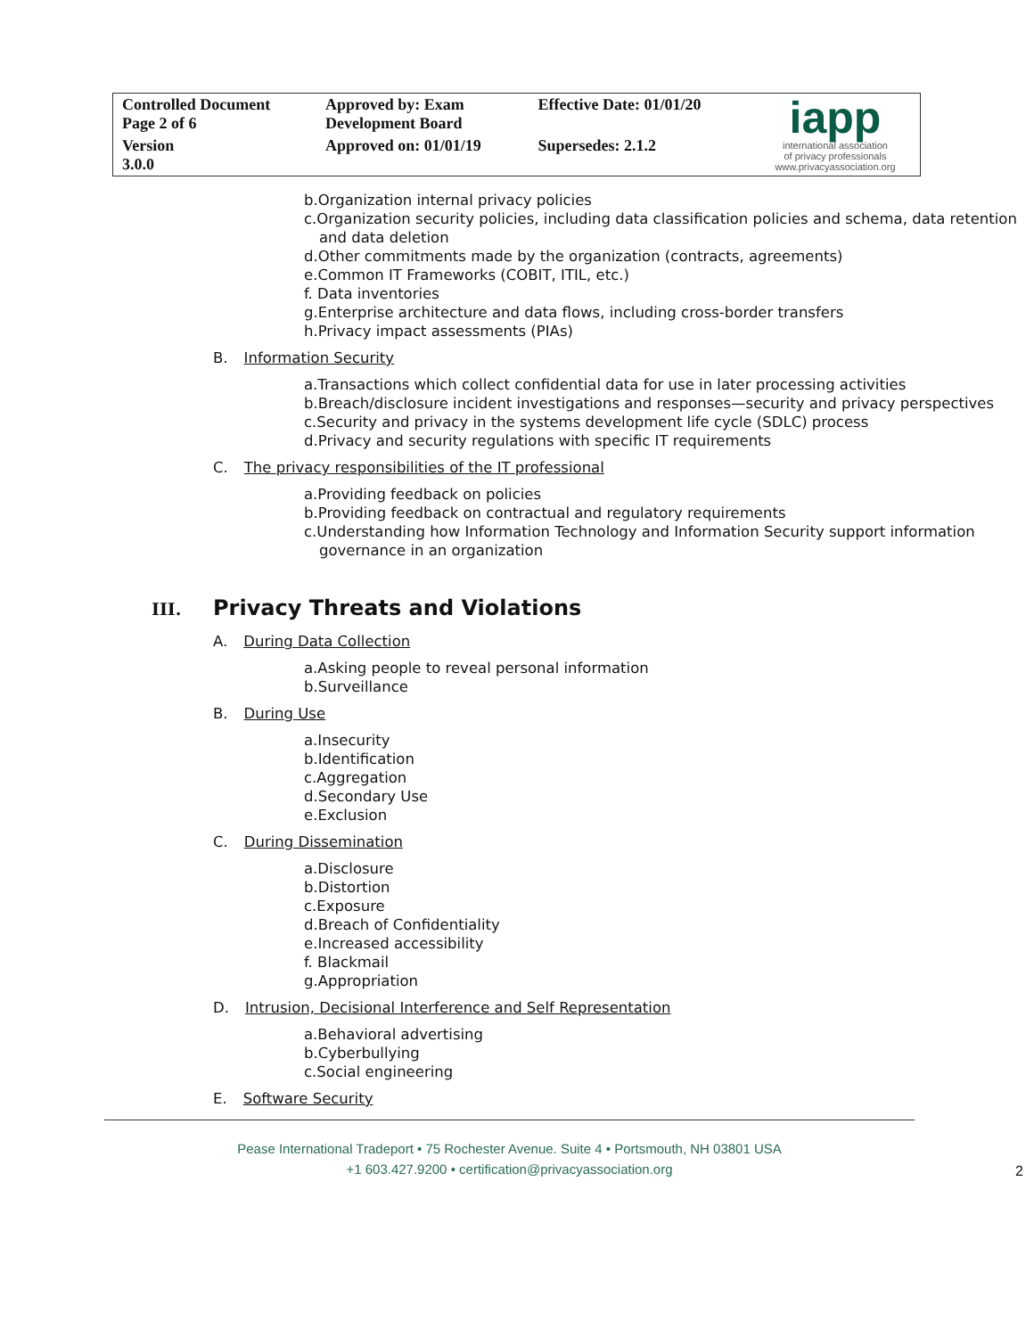| Controlled Document Page 2 of 6 | Approved by: Exam Development Board | Effective Date: 01/01/20 | iapp international association of privacy professionals www.privacyassociation.org |
| Version 3.0.0 | Approved on: 01/01/19 | Supersedes: 2.1.2 | |
b.Organization internal privacy policies
c.Organization security policies, including data classification policies and schema, data retention and data deletion
d.Other commitments made by the organization (contracts, agreements)
e.Common IT Frameworks (COBIT, ITIL, etc.)
f. Data inventories
g.Enterprise architecture and data flows, including cross-border transfers
h.Privacy impact assessments (PIAs)
B. Information Security
a.Transactions which collect confidential data for use in later processing activities
b.Breach/disclosure incident investigations and responses—security and privacy perspectives
c.Security and privacy in the systems development life cycle (SDLC) process
d.Privacy and security regulations with specific IT requirements
C. The privacy responsibilities of the IT professional
a.Providing feedback on policies
b.Providing feedback on contractual and regulatory requirements
c.Understanding how Information Technology and Information Security support information governance in an organization
III. Privacy Threats and Violations
A. During Data Collection
a.Asking people to reveal personal information
b.Surveillance
B. During Use
a.Insecurity
b.Identification
c.Aggregation
d.Secondary Use
e.Exclusion
C. During Dissemination
a.Disclosure
b.Distortion
c.Exposure
d.Breach of Confidentiality
e.Increased accessibility
f. Blackmail
g.Appropriation
D. Intrusion, Decisional Interference and Self Representation
a.Behavioral advertising
b.Cyberbullying
c.Social engineering
E. Software Security
Pease International Tradeport • 75 Rochester Avenue. Suite 4 • Portsmouth, NH 03801 USA
+1 603.427.9200 • certification@privacyassociation.org
2